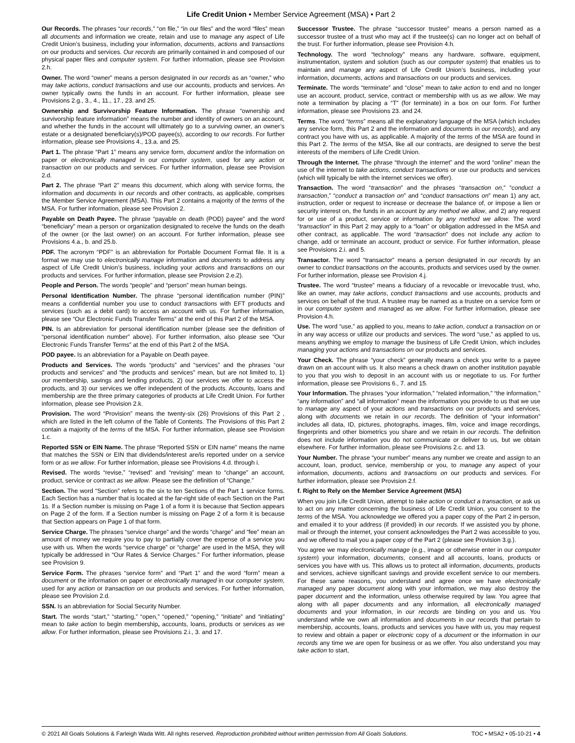Life Credit Union • Member Service Agreement (MSA) • Part 2
Our Records. The phrases “our records,” “on file,” “in our files” and the word “files” mean all documents and information we create, retain and use to manage any aspect of Life Credit Union’s business, including your information, documents, actions and transactions on our products and services. Our records are primarily contained in and composed of our physical paper files and computer system. For further information, please see Provision 2.h.
Owner. The word “owner” means a person designated in our records as an “owner,” who may take actions, conduct transactions and use our accounts, products and services. An owner typically owns the funds in an account. For further information, please see Provisions 2.g., 3., 4., 11., 17., 23. and 25.
Ownership and Survivorship Feature Information. The phrase “ownership and survivorship feature information” means the number and identity of owners on an account, and whether the funds in the account will ultimately go to a surviving owner, an owner’s estate or a designated beneficiary(s)/POD payee(s), according to our records. For further information, please see Provisions 4., 13.a. and 25.
Part 1. The phrase “Part 1” means any service form, document and/or the information on paper or electronically managed in our computer system, used for any action or transaction on our products and services. For further information, please see Provision 2.d.
Part 2. The phrase “Part 2” means this document, which along with service forms, the information and documents in our records and other contracts, as applicable, comprises the Member Service Agreement (MSA). This Part 2 contains a majority of the terms of the MSA. For further information, please see Provision 2.
Payable on Death Payee. The phrase “payable on death (POD) payee” and the word “beneficiary” mean a person or organization designated to receive the funds on the death of the owner (or the last owner) on an account. For further information, please see Provisions 4.a., b. and 25.b.
PDF. The acronym “PDF” is an abbreviation for Portable Document Format file. It is a format we may use to electronically manage information and documents to address any aspect of Life Credit Union’s business, including your actions and transactions on our products and services. For further information, please see Provision 2.e.2).
People and Person. The words “people” and “person” mean human beings.
Personal Identification Number. The phrase “personal identification number (PIN)” means a confidential number you use to conduct transactions with EFT products and services (such as a debit card) to access an account with us. For further information, please see “Our Electronic Funds Transfer Terms” at the end of this Part 2 of the MSA.
PIN. Is an abbreviation for personal identification number (please see the definition of “personal identification number” above). For further information, also please see “Our Electronic Funds Transfer Terms” at the end of this Part 2 of the MSA.
POD payee. Is an abbreviation for a Payable on Death payee.
Products and Services. The words “products” and “services” and the phrases “our products and services” and “the products and services” mean, but are not limited to, 1) our membership, savings and lending products, 2) our services we offer to access the products, and 3) our services we offer independent of the products. Accounts, loans and membership are the three primary categories of products at Life Credit Union. For further information, please see Provision 2.k.
Provision. The word “Provision” means the twenty-six (26) Provisions of this Part 2 , which are listed in the left column of the Table of Contents. The Provisions of this Part 2 contain a majority of the terms of the MSA. For further information, please see Provision 1.c.
Reported SSN or EIN Name. The phrase “Reported SSN or EIN name” means the name that matches the SSN or EIN that dividends/interest are/is reported under on a service form or as we allow. For further information, please see Provisions 4.d. through i.
Revised. The words “revise,” “revised” and “revising” mean to “change” an account, product, service or contract as we allow. Please see the definition of “Change.”
Section. The word “Section” refers to the six to ten Sections of the Part 1 service forms. Each Section has a number that is located at the far-right side of each Section on the Part 1s. If a Section number is missing on Page 1 of a form it is because that Section appears on Page 2 of the form. If a Section number is missing on Page 2 of a form it is because that Section appears on Page 1 of that form.
Service Charge. The phrases “service charge” and the words “charge” and “fee” mean an amount of money we require you to pay to partially cover the expense of a service you use with us. When the words “service charge” or “charge” are used in the MSA, they will typically be addressed in “Our Rates & Service Charges.” For further information, please see Provision 9.
Service Form. The phrases “service form” and “Part 1” and the word “form” mean a document or the information on paper or electronically managed in our computer system, used for any action or transaction on our products and services. For further information, please see Provision 2.d.
SSN. Is an abbreviation for Social Security Number.
Start. The words “start,” “starting,” “open,” “opened,” “opening,” “initiate” and “initiating” mean to take action to begin membership, accounts, loans, products or services as we allow. For further information, please see Provisions 2.i., 3. and 17.
Successor Trustee. The phrase “successor trustee” means a person named as a successor trustee of a trust who may act if the trustee(s) can no longer act on behalf of the trust. For further information, please see Provision 4.h.
Technology. The word “technology” means any hardware, software, equipment, instrumentation, system and solution (such as our computer system) that enables us to maintain and manage any aspect of Life Credit Union’s business, including your information, documents, actions and transactions on our products and services.
Terminate. The words “terminate” and “close” mean to take action to end and no longer use an account, product, service, contract or membership with us as we allow. We may note a termination by placing a “T” (for terminate) in a box on our form. For further information, please see Provisions 23. and 24.
Terms. The word “terms” means all the explanatory language of the MSA (which includes any service form, this Part 2 and the information and documents in our records), and any contract you have with us, as applicable. A majority of the terms of the MSA are found in this Part 2. The terms of the MSA, like all our contracts, are designed to serve the best interests of the members of Life Credit Union.
Through the Internet. The phrase “through the internet” and the word “online” mean the use of the internet to take actions, conduct transactions or use our products and services (which will typically be with the internet services we offer).
Transaction. The word “transaction” and the phrases “transaction on,” “conduct a transaction,” “conduct a transaction on” and “conduct transactions on” mean 1) any act, instruction, order or request to increase or decrease the balance of, or impose a lien or security interest on, the funds in an account by any method we allow, and 2) any request for or use of a product, service or information by any method we allow. The word “transaction” in this Part 2 may apply to a “loan” or obligation addressed in the MSA and other contract, as applicable. The word “transaction” does not include any action to change, add or terminate an account, product or service. For further information, please see Provisions 2.i. and 5.
Transactor. The word “transactor” means a person designated in our records by an owner to conduct transactions on the accounts, products and services used by the owner. For further information, please see Provision 4.j.
Trustee. The word “trustee” means a fiduciary of a revocable or irrevocable trust, who, like an owner, may take actions, conduct transactions and use accounts, products and services on behalf of the trust. A trustee may be named as a trustee on a service form or in our computer system and managed as we allow. For further information, please see Provision 4.h.
Use. The word “use,” as applied to you, means to take action, conduct a transaction on or in any way access or utilize our products and services. The word “use,” as applied to us, means anything we employ to manage the business of Life Credit Union, which includes managing your actions and transactions on our products and services.
Your Check. The phrase “your check” generally means a check you write to a payee drawn on an account with us. It also means a check drawn on another institution payable to you that you wish to deposit in an account with us or negotiate to us. For further information, please see Provisions 6., 7. and 15.
Your Information. The phrases “your information,” “related information,” “the information,” “any information” and “all information” mean the information you provide to us that we use to manage any aspect of your actions and transactions on our products and services, along with documents we retain in our records. The definition of “your information” includes all data, ID, pictures, photographs, images, film, voice and image recordings, fingerprints and other biometrics you share and we retain in our records. The definition does not include information you do not communicate or deliver to us, but we obtain elsewhere. For further information, please see Provisions 2.c. and 13.
Your Number. The phrase “your number” means any number we create and assign to an account, loan, product, service, membership or you, to manage any aspect of your information, documents, actions and transactions on our products and services. For further information, please see Provision 2.f.
f. Right to Rely on the Member Service Agreement (MSA)
When you join Life Credit Union, attempt to take action or conduct a transaction, or ask us to act on any matter concerning the business of Life Credit Union, you consent to the terms of the MSA. You acknowledge we offered you a paper copy of the Part 2 in-person, and emailed it to your address (if provided) in our records. If we assisted you by phone, mail or through the internet, your consent acknowledges the Part 2 was accessible to you, and we offered to mail you a paper copy of the Part 2 (please see Provision 3.g.).
You agree we may electronically manage (e.g., image or otherwise enter in our computer system) your information, documents, consent and all accounts, loans, products or services you have with us. This allows us to protect all information, documents, products and services, achieve significant savings and provide excellent service to our members. For these same reasons, you understand and agree once we have electronically managed any paper document along with your information, we may also destroy the paper document and the information, unless otherwise required by law. You agree that along with all paper documents and any information, all electronically managed documents and your information, in our records are binding on you and us. You understand while we own all information and documents in our records that pertain to membership, accounts, loans, products and services you have with us, you may request to review and obtain a paper or electronic copy of a document or the information in our records any time we are open for business or as we offer. You also understand you may take action to start,
© 2021 All Goals Solutions & Farleigh Wada Witt. All rights reserved. Reproduction prohibited without written permission from All Goals Solutions. TOC • MSA2 • 05-10-21 • 4